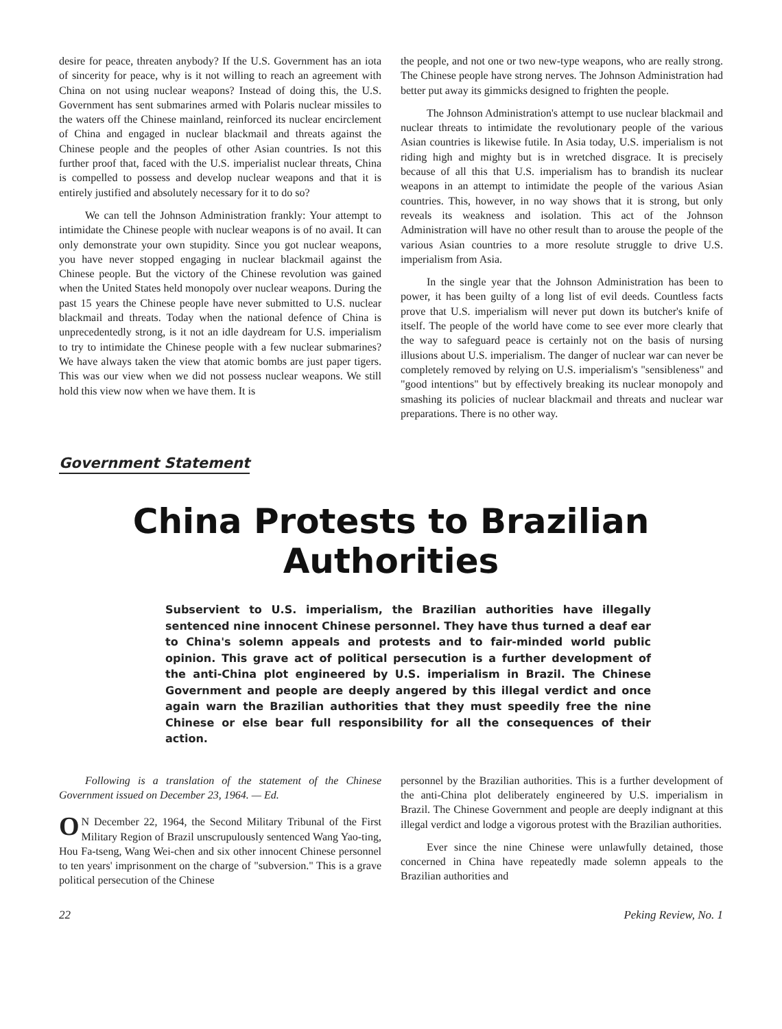desire for peace, threaten anybody? If the U.S. Government has an iota of sincerity for peace, why is it not willing to reach an agreement with China on not using nuclear weapons? Instead of doing this, the U.S. Government has sent submarines armed with Polaris nuclear missiles to the waters off the Chinese mainland, reinforced its nuclear encirclement of China and engaged in nuclear blackmail and threats against the Chinese people and the peoples of other Asian countries. Is not this further proof that, faced with the U.S. imperialist nuclear threats, China is compelled to possess and develop nuclear weapons and that it is entirely justified and absolutely necessary for it to do so?
We can tell the Johnson Administration frankly: Your attempt to intimidate the Chinese people with nuclear weapons is of no avail. It can only demonstrate your own stupidity. Since you got nuclear weapons, you have never stopped engaging in nuclear blackmail against the Chinese people. But the victory of the Chinese revolution was gained when the United States held monopoly over nuclear weapons. During the past 15 years the Chinese people have never submitted to U.S. nuclear blackmail and threats. Today when the national defence of China is unprecedentedly strong, is it not an idle daydream for U.S. imperialism to try to intimidate the Chinese people with a few nuclear submarines? We have always taken the view that atomic bombs are just paper tigers. This was our view when we did not possess nuclear weapons. We still hold this view now when we have them. It is
the people, and not one or two new-type weapons, who are really strong. The Chinese people have strong nerves. The Johnson Administration had better put away its gimmicks designed to frighten the people.
The Johnson Administration's attempt to use nuclear blackmail and nuclear threats to intimidate the revolutionary people of the various Asian countries is likewise futile. In Asia today, U.S. imperialism is not riding high and mighty but is in wretched disgrace. It is precisely because of all this that U.S. imperialism has to brandish its nuclear weapons in an attempt to intimidate the people of the various Asian countries. This, however, in no way shows that it is strong, but only reveals its weakness and isolation. This act of the Johnson Administration will have no other result than to arouse the people of the various Asian countries to a more resolute struggle to drive U.S. imperialism from Asia.
In the single year that the Johnson Administration has been to power, it has been guilty of a long list of evil deeds. Countless facts prove that U.S. imperialism will never put down its butcher's knife of itself. The people of the world have come to see ever more clearly that the way to safeguard peace is certainly not on the basis of nursing illusions about U.S. imperialism. The danger of nuclear war can never be completely removed by relying on U.S. imperialism's "sensibleness" and "good intentions" but by effectively breaking its nuclear monopoly and smashing its policies of nuclear blackmail and threats and nuclear war preparations. There is no other way.
Government Statement
China Protests to Brazilian Authorities
Subservient to U.S. imperialism, the Brazilian authorities have illegally sentenced nine innocent Chinese personnel. They have thus turned a deaf ear to China's solemn appeals and protests and to fair-minded world public opinion. This grave act of political persecution is a further development of the anti-China plot engineered by U.S. imperialism in Brazil. The Chinese Government and people are deeply angered by this illegal verdict and once again warn the Brazilian authorities that they must speedily free the nine Chinese or else bear full responsibility for all the consequences of their action.
Following is a translation of the statement of the Chinese Government issued on December 23, 1964. — Ed.
ON December 22, 1964, the Second Military Tribunal of the First Military Region of Brazil unscrupulously sentenced Wang Yao-ting, Hou Fa-tseng, Wang Wei-chen and six other innocent Chinese personnel to ten years' imprisonment on the charge of "subversion." This is a grave political persecution of the Chinese
personnel by the Brazilian authorities. This is a further development of the anti-China plot deliberately engineered by U.S. imperialism in Brazil. The Chinese Government and people are deeply indignant at this illegal verdict and lodge a vigorous protest with the Brazilian authorities.
Ever since the nine Chinese were unlawfully detained, those concerned in China have repeatedly made solemn appeals to the Brazilian authorities and
22 Peking Review, No. 1